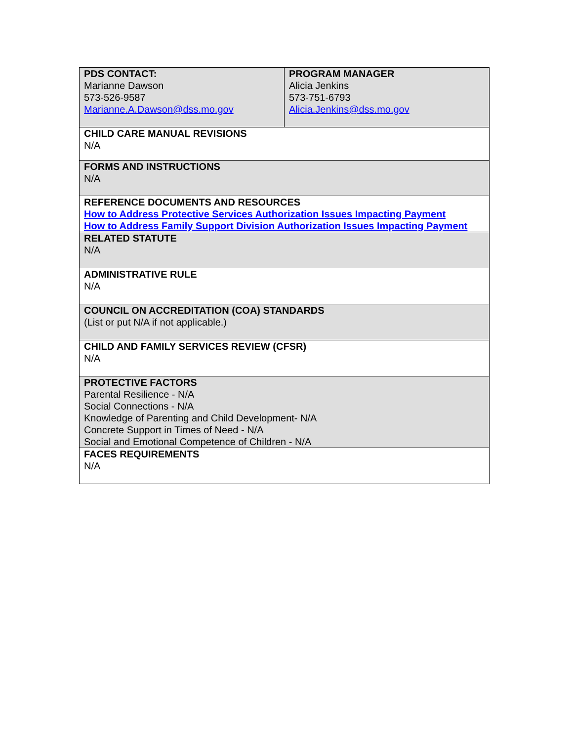| PDS CONTACT: Marianne Dawson 573-526-9587 Marianne.A.Dawson@dss.mo.gov | PROGRAM MANAGER Alicia Jenkins 573-751-6793 Alicia.Jenkins@dss.mo.gov |
| CHILD CARE MANUAL REVISIONS N/A | |
| FORMS AND INSTRUCTIONS N/A | |
| REFERENCE DOCUMENTS AND RESOURCES How to Address Protective Services Authorization Issues Impacting Payment How to Address Family Support Division Authorization Issues Impacting Payment | |
| RELATED STATUTE N/A | |
| ADMINISTRATIVE RULE N/A | |
| COUNCIL ON ACCREDITATION (COA) STANDARDS (List or put N/A if not applicable.) | |
| CHILD AND FAMILY SERVICES REVIEW (CFSR) N/A | |
| PROTECTIVE FACTORS Parental Resilience - N/A Social Connections - N/A Knowledge of Parenting and Child Development- N/A Concrete Support in Times of Need - N/A Social and Emotional Competence of Children - N/A | |
| FACES REQUIREMENTS N/A | |